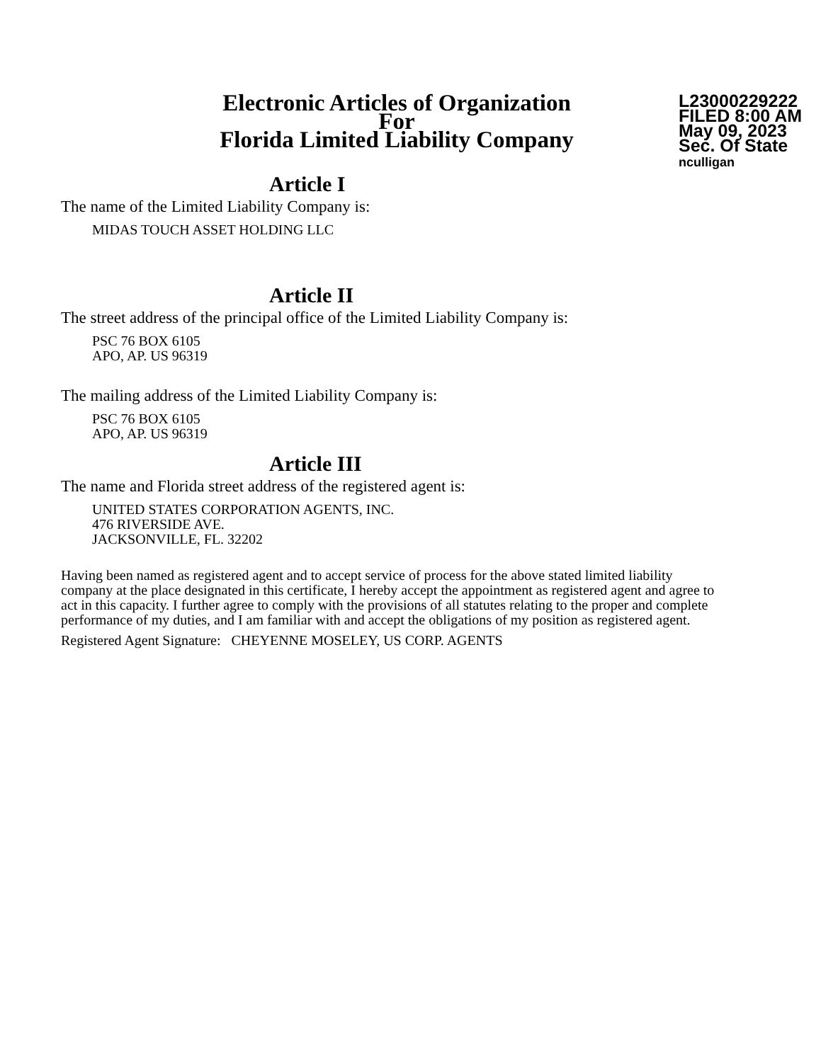Electronic Articles of Organization
For
Florida Limited Liability Company
L23000229222
FILED 8:00 AM
May 09, 2023
Sec. Of State
nculligan
Article I
The name of the Limited Liability Company is:
MIDAS TOUCH ASSET HOLDING LLC
Article II
The street address of the principal office of the Limited Liability Company is:
PSC 76 BOX 6105
APO, AP. US 96319
The mailing address of the Limited Liability Company is:
PSC 76 BOX 6105
APO, AP. US 96319
Article III
The name and Florida street address of the registered agent is:
UNITED STATES CORPORATION AGENTS, INC.
476 RIVERSIDE AVE.
JACKSONVILLE, FL. 32202
Having been named as registered agent and to accept service of process for the above stated limited liability company at the place designated in this certificate, I hereby accept the appointment as registered agent and agree to act in this capacity. I further agree to comply with the provisions of all statutes relating to the proper and complete performance of my duties, and I am familiar with and accept the obligations of my position as registered agent.
Registered Agent Signature: CHEYENNE MOSELEY, US CORP. AGENTS